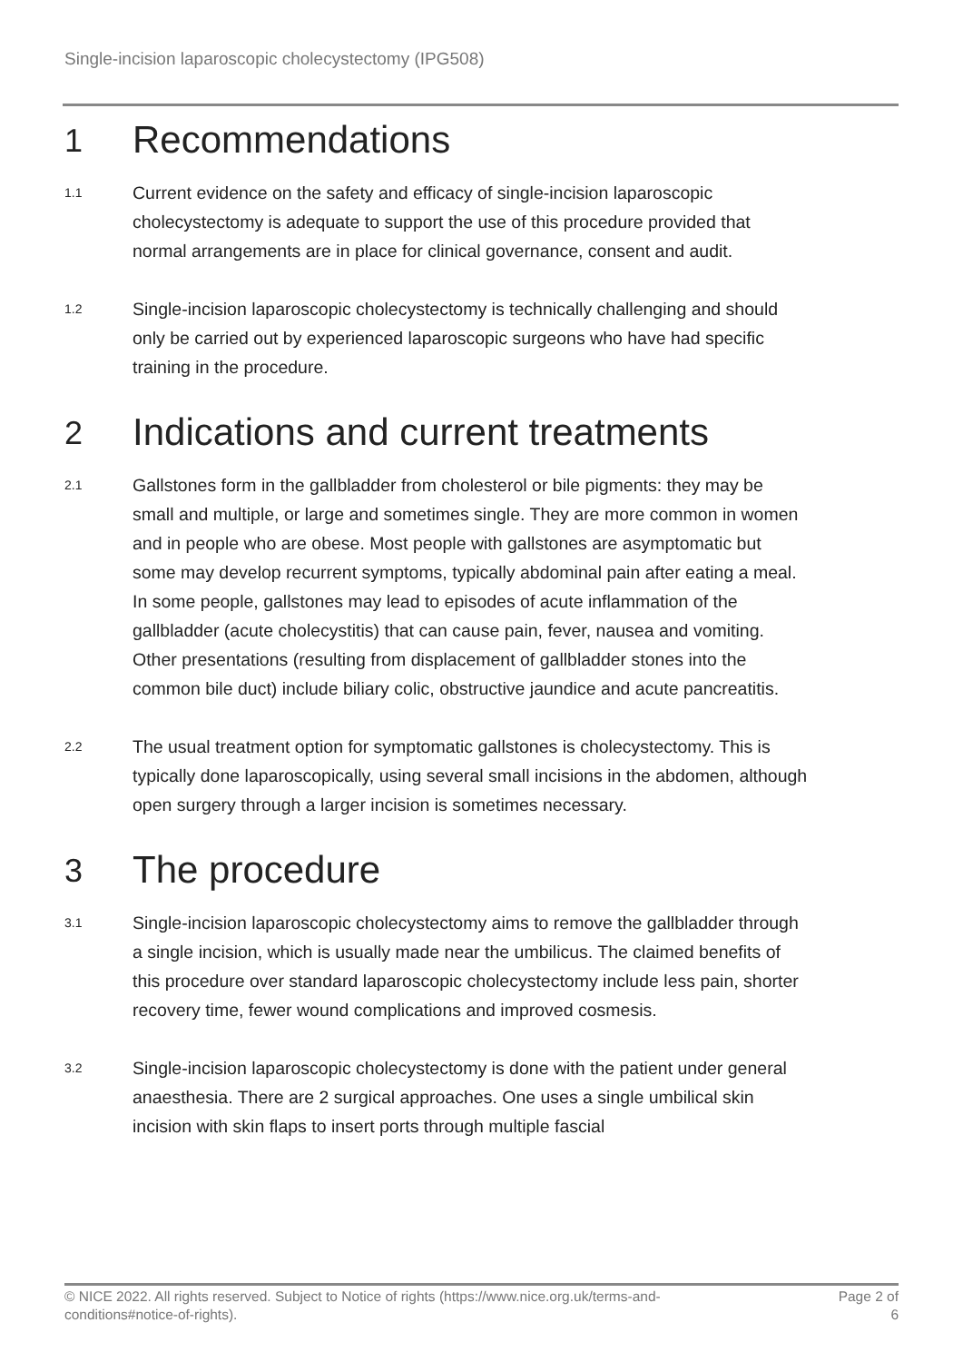Single-incision laparoscopic cholecystectomy (IPG508)
1 Recommendations
1.1
Current evidence on the safety and efficacy of single-incision laparoscopic cholecystectomy is adequate to support the use of this procedure provided that normal arrangements are in place for clinical governance, consent and audit.
1.2
Single-incision laparoscopic cholecystectomy is technically challenging and should only be carried out by experienced laparoscopic surgeons who have had specific training in the procedure.
2 Indications and current treatments
2.1
Gallstones form in the gallbladder from cholesterol or bile pigments: they may be small and multiple, or large and sometimes single. They are more common in women and in people who are obese. Most people with gallstones are asymptomatic but some may develop recurrent symptoms, typically abdominal pain after eating a meal. In some people, gallstones may lead to episodes of acute inflammation of the gallbladder (acute cholecystitis) that can cause pain, fever, nausea and vomiting. Other presentations (resulting from displacement of gallbladder stones into the common bile duct) include biliary colic, obstructive jaundice and acute pancreatitis.
2.2
The usual treatment option for symptomatic gallstones is cholecystectomy. This is typically done laparoscopically, using several small incisions in the abdomen, although open surgery through a larger incision is sometimes necessary.
3 The procedure
3.1
Single-incision laparoscopic cholecystectomy aims to remove the gallbladder through a single incision, which is usually made near the umbilicus. The claimed benefits of this procedure over standard laparoscopic cholecystectomy include less pain, shorter recovery time, fewer wound complications and improved cosmesis.
3.2
Single-incision laparoscopic cholecystectomy is done with the patient under general anaesthesia. There are 2 surgical approaches. One uses a single umbilical skin incision with skin flaps to insert ports through multiple fascial
© NICE 2022. All rights reserved. Subject to Notice of rights (https://www.nice.org.uk/terms-and-
conditions#notice-of-rights).
Page 2 of
6